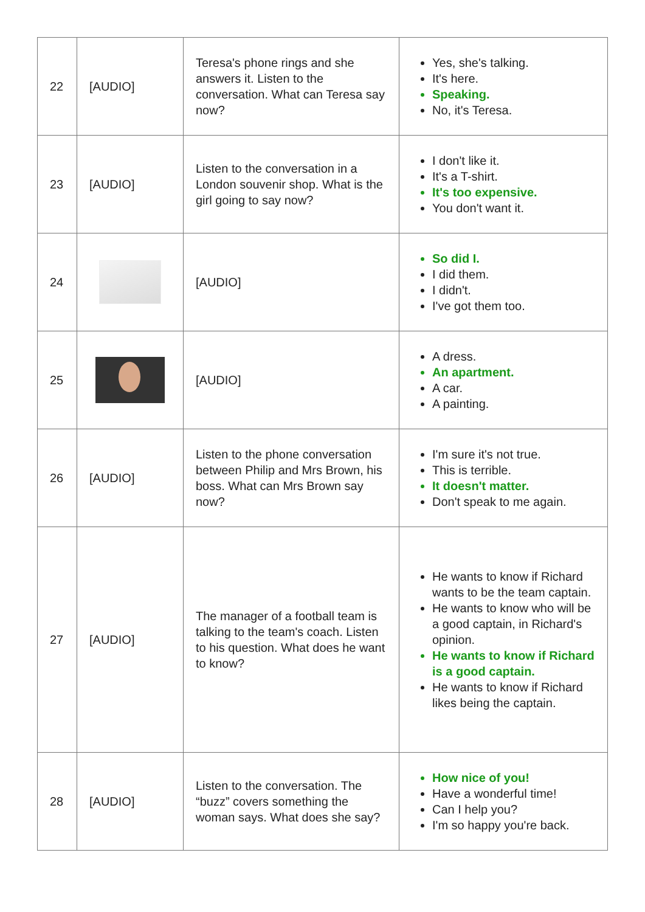| 22 | [AUDIO] | Teresa's phone rings and she answers it. Listen to the conversation. What can Teresa say now? | Yes, she's talking. It's here. Speaking. No, it's Teresa. |
| 23 | [AUDIO] | Listen to the conversation in a London souvenir shop. What is the girl going to say now? | I don't like it. It's a T-shirt. It's too expensive. You don't want it. |
| 24 | | [AUDIO] | So did I. I did them. I didn't. I've got them too. |
| 25 | | [AUDIO] | A dress. An apartment. A car. A painting. |
| 26 | [AUDIO] | Listen to the phone conversation between Philip and Mrs Brown, his boss. What can Mrs Brown say now? | I'm sure it's not true. This is terrible. It doesn't matter. Don't speak to me again. |
| 27 | [AUDIO] | The manager of a football team is talking to the team's coach. Listen to his question. What does he want to know? | He wants to know if Richard wants to be the team captain. He wants to know who will be a good captain, in Richard's opinion. He wants to know if Richard is a good captain. He wants to know if Richard likes being the captain. |
| 28 | [AUDIO] | Listen to the conversation. The “buzz” covers something the woman says. What does she say? | How nice of you! Have a wonderful time! Can I help you? I'm so happy you're back. |